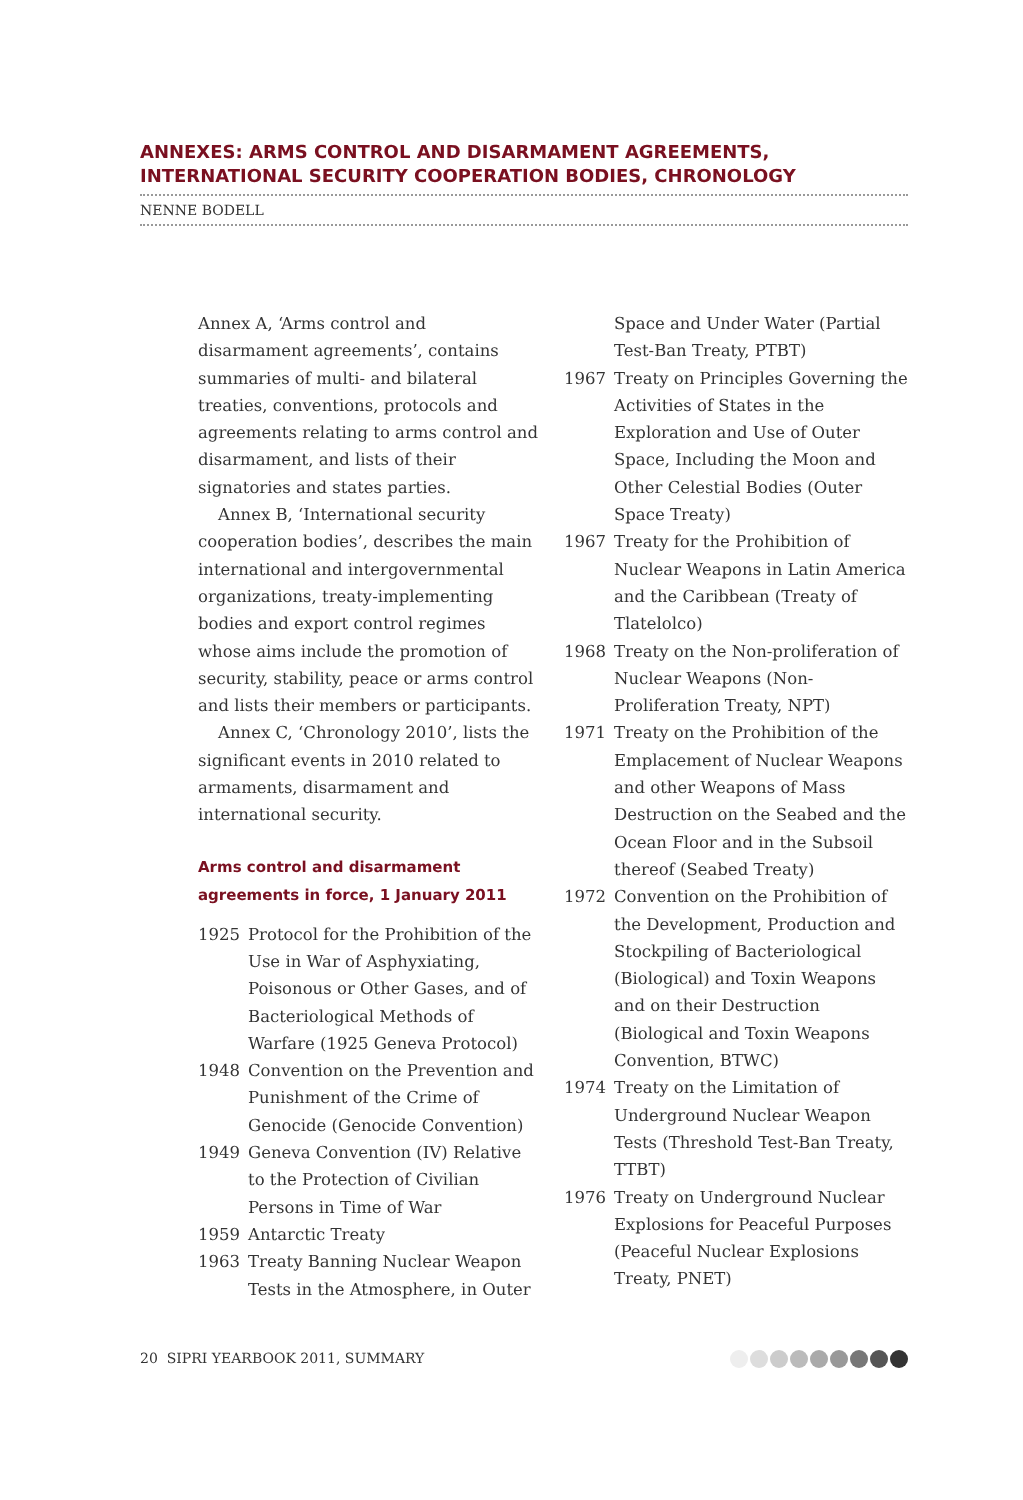ANNEXES: ARMS CONTROL AND DISARMAMENT AGREEMENTS, INTERNATIONAL SECURITY COOPERATION BODIES, CHRONOLOGY
NENNE BODELL
Annex A, ‘Arms control and disarmament agreements’, contains summaries of multi- and bilateral treaties, conventions, protocols and agreements relating to arms control and disarmament, and lists of their signatories and states parties.
Annex B, ‘International security cooperation bodies’, describes the main international and intergovernmental organizations, treaty-implementing bodies and export control regimes whose aims include the promotion of security, stability, peace or arms control and lists their members or participants.
Annex C, ‘Chronology 2010’, lists the significant events in 2010 related to armaments, disarmament and international security.
Arms control and disarmament agreements in force, 1 January 2011
1925 Protocol for the Prohibition of the Use in War of Asphyxiating, Poisonous or Other Gases, and of Bacteriological Methods of Warfare (1925 Geneva Protocol)
1948 Convention on the Prevention and Punishment of the Crime of Genocide (Genocide Convention)
1949 Geneva Convention (IV) Relative to the Protection of Civilian Persons in Time of War
1959 Antarctic Treaty
1963 Treaty Banning Nuclear Weapon Tests in the Atmosphere, in Outer
Space and Under Water (Partial Test-Ban Treaty, PTBT)
1967 Treaty on Principles Governing the Activities of States in the Exploration and Use of Outer Space, Including the Moon and Other Celestial Bodies (Outer Space Treaty)
1967 Treaty for the Prohibition of Nuclear Weapons in Latin America and the Caribbean (Treaty of Tlatelolco)
1968 Treaty on the Non-proliferation of Nuclear Weapons (Non-Proliferation Treaty, NPT)
1971 Treaty on the Prohibition of the Emplacement of Nuclear Weapons and other Weapons of Mass Destruction on the Seabed and the Ocean Floor and in the Subsoil thereof (Seabed Treaty)
1972 Convention on the Prohibition of the Development, Production and Stockpiling of Bacteriological (Biological) and Toxin Weapons and on their Destruction (Biological and Toxin Weapons Convention, BTWC)
1974 Treaty on the Limitation of Underground Nuclear Weapon Tests (Threshold Test-Ban Treaty, TTBT)
1976 Treaty on Underground Nuclear Explosions for Peaceful Purposes (Peaceful Nuclear Explosions Treaty, PNET)
20 SIPRI YEARBOOK 2011, SUMMARY